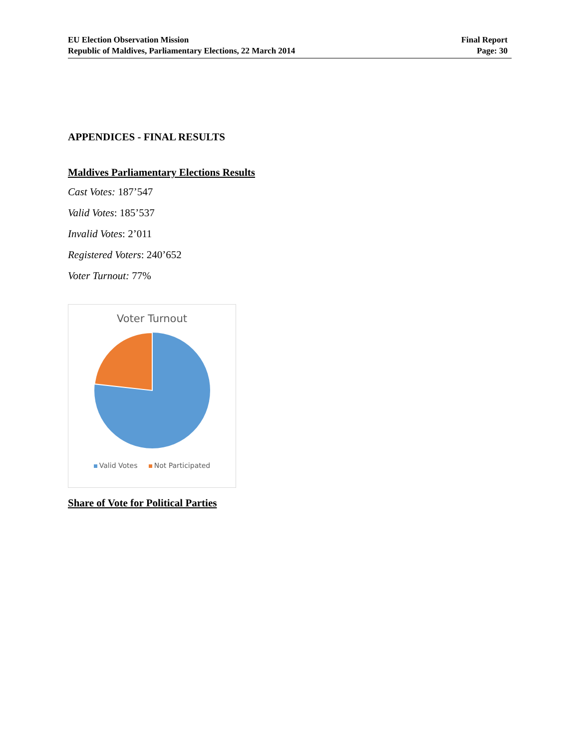EU Election Observation Mission
Republic of Maldives, Parliamentary Elections, 22 March 2014
Final Report
Page: 30
APPENDICES - FINAL RESULTS
Maldives Parliamentary Elections Results
Cast Votes: 187’547
Valid Votes: 185’537
Invalid Votes: 2’011
Registered Voters: 240’652
Voter Turnout: 77%
Voter Turnout
Valid Votes Not Participated
Share of Vote for Political Parties